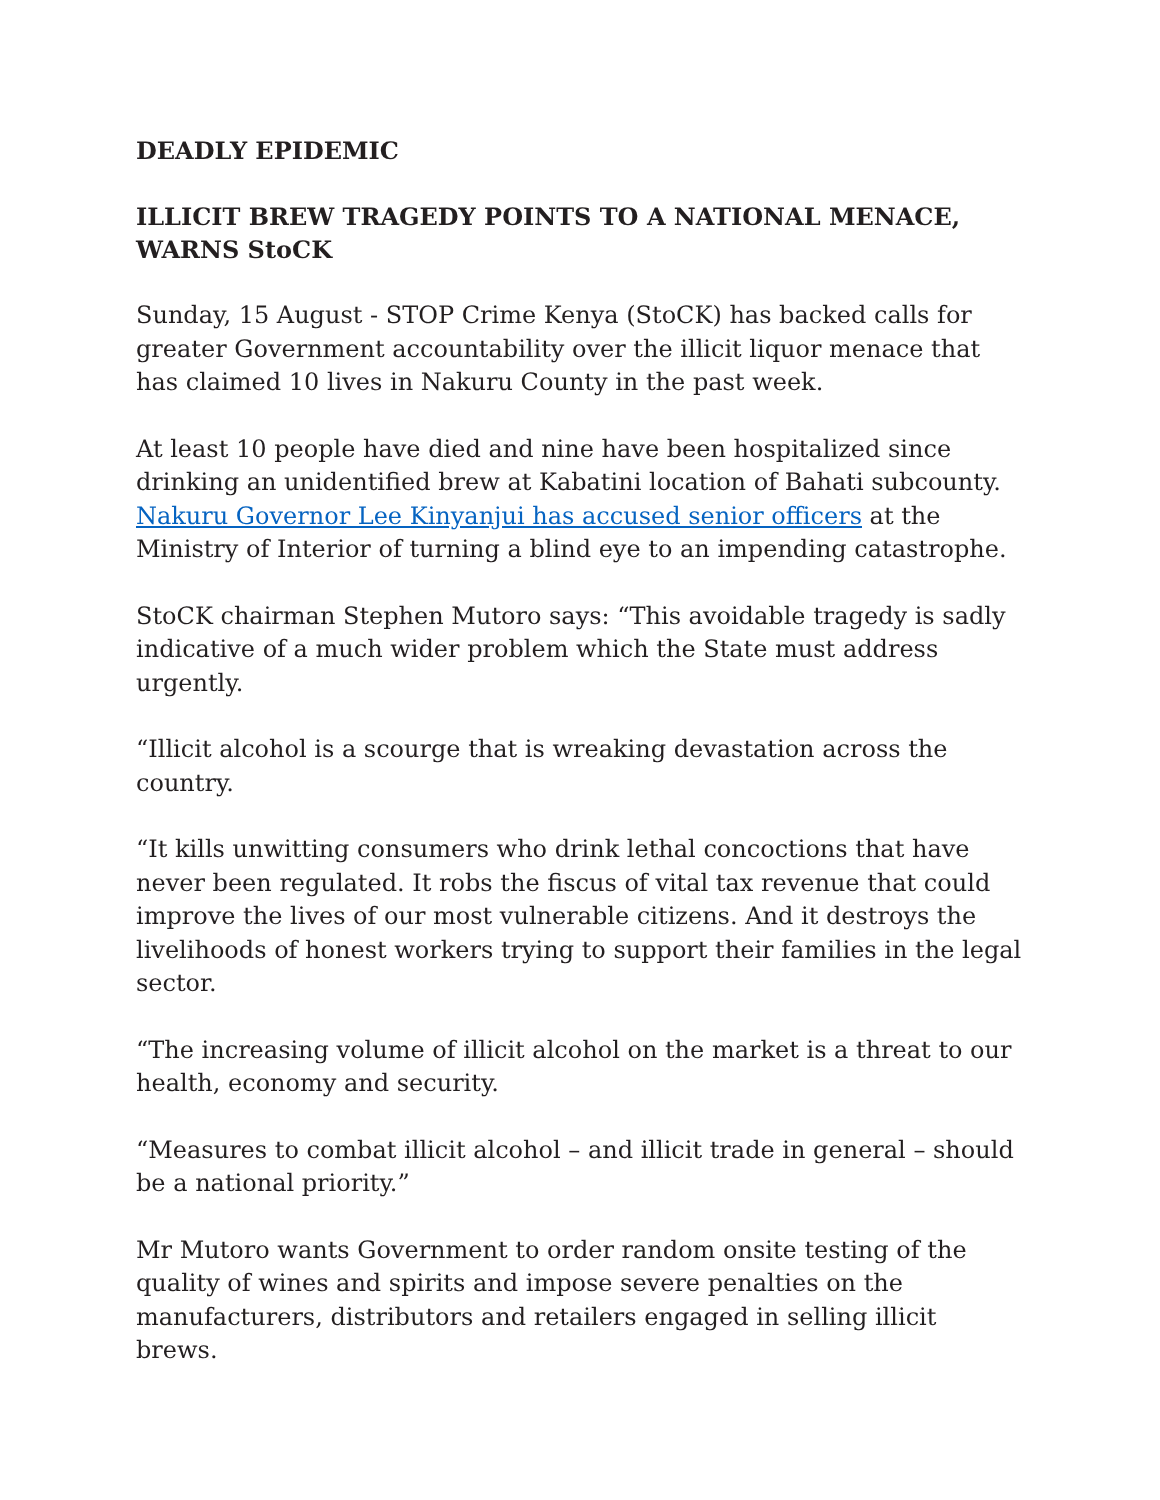DEADLY EPIDEMIC
ILLICIT BREW TRAGEDY POINTS TO A NATIONAL MENACE, WARNS StoCK
Sunday, 15 August - STOP Crime Kenya (StoCK) has backed calls for greater Government accountability over the illicit liquor menace that has claimed 10 lives in Nakuru County in the past week.
At least 10 people have died and nine have been hospitalized since drinking an unidentified brew at Kabatini location of Bahati subcounty. Nakuru Governor Lee Kinyanjui has accused senior officers at the Ministry of Interior of turning a blind eye to an impending catastrophe.
StoCK chairman Stephen Mutoro says: “This avoidable tragedy is sadly indicative of a much wider problem which the State must address urgently.
“Illicit alcohol is a scourge that is wreaking devastation across the country.
“It kills unwitting consumers who drink lethal concoctions that have never been regulated. It robs the fiscus of vital tax revenue that could improve the lives of our most vulnerable citizens. And it destroys the livelihoods of honest workers trying to support their families in the legal sector.
“The increasing volume of illicit alcohol on the market is a threat to our health, economy and security.
“Measures to combat illicit alcohol – and illicit trade in general – should be a national priority.”
Mr Mutoro wants Government to order random onsite testing of the quality of wines and spirits and impose severe penalties on the manufacturers, distributors and retailers engaged in selling illicit brews.